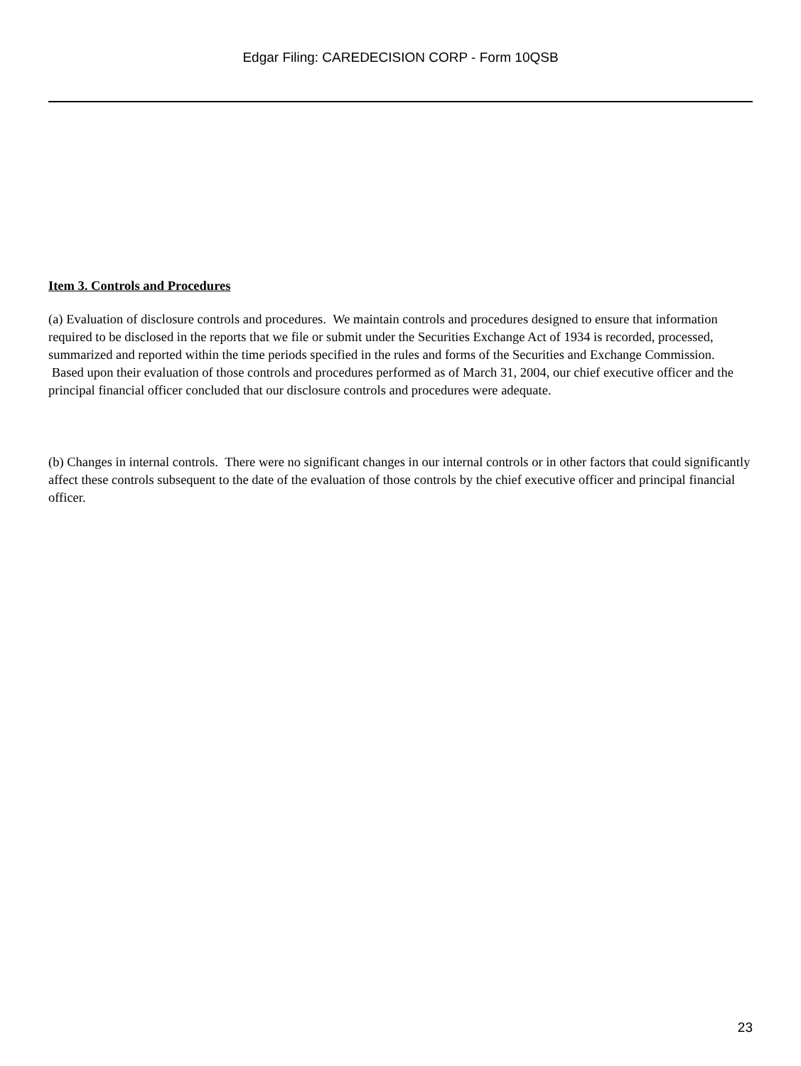Edgar Filing: CAREDECISION CORP - Form 10QSB
Item 3. Controls and Procedures
(a) Evaluation of disclosure controls and procedures. We maintain controls and procedures designed to ensure that information required to be disclosed in the reports that we file or submit under the Securities Exchange Act of 1934 is recorded, processed, summarized and reported within the time periods specified in the rules and forms of the Securities and Exchange Commission. Based upon their evaluation of those controls and procedures performed as of March 31, 2004, our chief executive officer and the principal financial officer concluded that our disclosure controls and procedures were adequate.
(b) Changes in internal controls. There were no significant changes in our internal controls or in other factors that could significantly affect these controls subsequent to the date of the evaluation of those controls by the chief executive officer and principal financial officer.
23